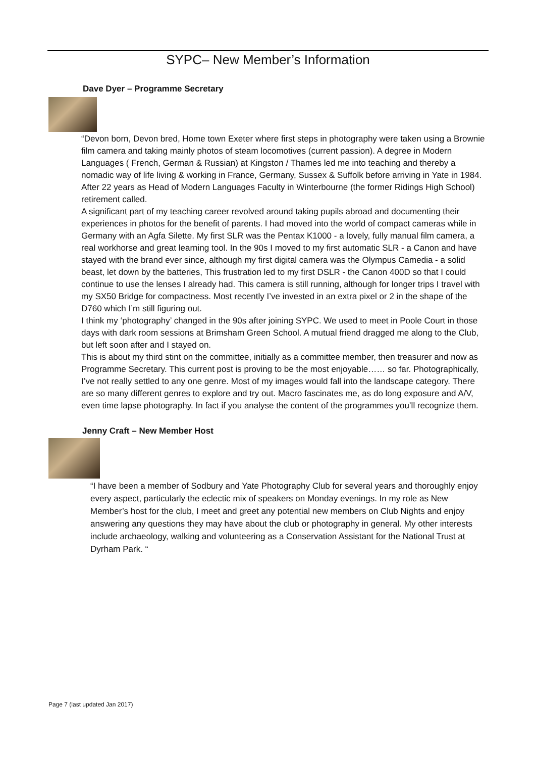SYPC– New Member’s Information
Dave Dyer – Programme Secretary
“Devon born, Devon bred, Home town Exeter where first steps in photography were taken using a Brownie film camera and taking mainly photos of steam locomotives (current passion). A degree in Modern Languages ( French, German & Russian) at Kingston / Thames led me into teaching and thereby a nomadic way of life living & working in France, Germany, Sussex & Suffolk before arriving in Yate in 1984. After 22 years as Head of Modern Languages Faculty in Winterbourne (the former Ridings High School) retirement called.
A significant part of my teaching career revolved around taking pupils abroad and documenting their experiences in photos for the benefit of parents. I had moved into the world of compact cameras while in Germany with an Agfa Silette. My first SLR was the Pentax K1000 - a lovely, fully manual film camera, a real workhorse and great learning tool. In the 90s I moved to my first automatic SLR - a Canon and have stayed with the brand ever since, although my first digital camera was the Olympus Camedia - a solid beast, let down by the batteries, This frustration led to my first DSLR - the Canon 400D so that I could continue to use the lenses I already had. This camera is still running, although for longer trips I travel with my SX50 Bridge for compactness. Most recently I’ve invested in an extra pixel or 2 in the shape of the D760 which I’m still figuring out.
I think my ‘photography’ changed in the 90s after joining SYPC. We used to meet in Poole Court in those days with dark room sessions at Brimsham Green School. A mutual friend dragged me along to the Club, but left soon after and I stayed on.
This is about my third stint on the committee, initially as a committee member, then treasurer and now as Programme Secretary. This current post is proving to be the most enjoyable…… so far. Photographically, I’ve not really settled to any one genre. Most of my images would fall into the landscape category. There are so many different genres to explore and try out. Macro fascinates me, as do long exposure and A/V, even time lapse photography. In fact if you analyse the content of the programmes you’ll recognize them.
Jenny Craft – New Member Host
“I have been a member of Sodbury and Yate Photography Club for several years and thoroughly enjoy every aspect, particularly the eclectic mix of speakers on Monday evenings. In my role as New Member’s host for the club, I meet and greet any potential new members on Club Nights and enjoy answering any questions they may have about the club or photography in general. My other interests include archaeology, walking and volunteering as a Conservation Assistant for the National Trust at Dyrham Park. “
Page 7 (last updated Jan 2017)